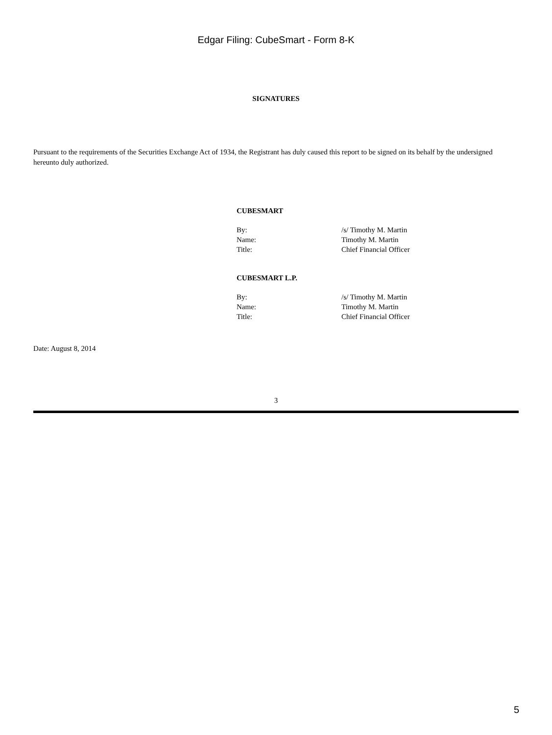Edgar Filing: CubeSmart - Form 8-K
SIGNATURES
Pursuant to the requirements of the Securities Exchange Act of 1934, the Registrant has duly caused this report to be signed on its behalf by the undersigned hereunto duly authorized.
CUBESMART
| By: | /s/ Timothy M. Martin |
| Name: | Timothy M. Martin |
| Title: | Chief Financial Officer |
CUBESMART L.P.
| By: | /s/ Timothy M. Martin |
| Name: | Timothy M. Martin |
| Title: | Chief Financial Officer |
Date: August 8, 2014
3
5